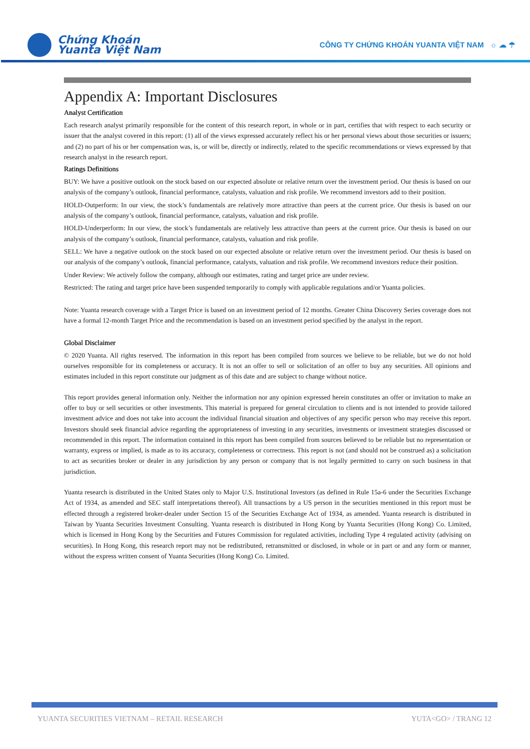Chứng Khoán
Yuanta Việt Nam
CÔNG TY CHỨNG KHOÁN YUANTA VIỆT NAM ☼ ☁ ☂
Appendix A: Important Disclosures
Analyst Certification
Each research analyst primarily responsible for the content of this research report, in whole or in part, certifies that with respect to each security or issuer that the analyst covered in this report: (1) all of the views expressed accurately reflect his or her personal views about those securities or issuers; and (2) no part of his or her compensation was, is, or will be, directly or indirectly, related to the specific recommendations or views expressed by that research analyst in the research report.
Ratings Definitions
BUY: We have a positive outlook on the stock based on our expected absolute or relative return over the investment period. Our thesis is based on our analysis of the company’s outlook, financial performance, catalysts, valuation and risk profile. We recommend investors add to their position.
HOLD-Outperform: In our view, the stock’s fundamentals are relatively more attractive than peers at the current price. Our thesis is based on our analysis of the company’s outlook, financial performance, catalysts, valuation and risk profile.
HOLD-Underperform: In our view, the stock’s fundamentals are relatively less attractive than peers at the current price. Our thesis is based on our analysis of the company’s outlook, financial performance, catalysts, valuation and risk profile.
SELL: We have a negative outlook on the stock based on our expected absolute or relative return over the investment period. Our thesis is based on our analysis of the company’s outlook, financial performance, catalysts, valuation and risk profile. We recommend investors reduce their position.
Under Review: We actively follow the company, although our estimates, rating and target price are under review.
Restricted: The rating and target price have been suspended temporarily to comply with applicable regulations and/or Yuanta policies.
Note: Yuanta research coverage with a Target Price is based on an investment period of 12 months. Greater China Discovery Series coverage does not have a formal 12-month Target Price and the recommendation is based on an investment period specified by the analyst in the report.
Global Disclaimer
© 2020 Yuanta. All rights reserved. The information in this report has been compiled from sources we believe to be reliable, but we do not hold ourselves responsible for its completeness or accuracy. It is not an offer to sell or solicitation of an offer to buy any securities. All opinions and estimates included in this report constitute our judgment as of this date and are subject to change without notice.
This report provides general information only. Neither the information nor any opinion expressed herein constitutes an offer or invitation to make an offer to buy or sell securities or other investments. This material is prepared for general circulation to clients and is not intended to provide tailored investment advice and does not take into account the individual financial situation and objectives of any specific person who may receive this report. Investors should seek financial advice regarding the appropriateness of investing in any securities, investments or investment strategies discussed or recommended in this report. The information contained in this report has been compiled from sources believed to be reliable but no representation or warranty, express or implied, is made as to its accuracy, completeness or correctness. This report is not (and should not be construed as) a solicitation to act as securities broker or dealer in any jurisdiction by any person or company that is not legally permitted to carry on such business in that jurisdiction.
Yuanta research is distributed in the United States only to Major U.S. Institutional Investors (as defined in Rule 15a-6 under the Securities Exchange Act of 1934, as amended and SEC staff interpretations thereof). All transactions by a US person in the securities mentioned in this report must be effected through a registered broker-dealer under Section 15 of the Securities Exchange Act of 1934, as amended. Yuanta research is distributed in Taiwan by Yuanta Securities Investment Consulting. Yuanta research is distributed in Hong Kong by Yuanta Securities (Hong Kong) Co. Limited, which is licensed in Hong Kong by the Securities and Futures Commission for regulated activities, including Type 4 regulated activity (advising on securities). In Hong Kong, this research report may not be redistributed, retransmitted or disclosed, in whole or in part or and any form or manner, without the express written consent of Yuanta Securities (Hong Kong) Co. Limited.
YUANTA SECURITIES VIETNAM – RETAIL RESEARCH YUTA<GO> / TRANG 12